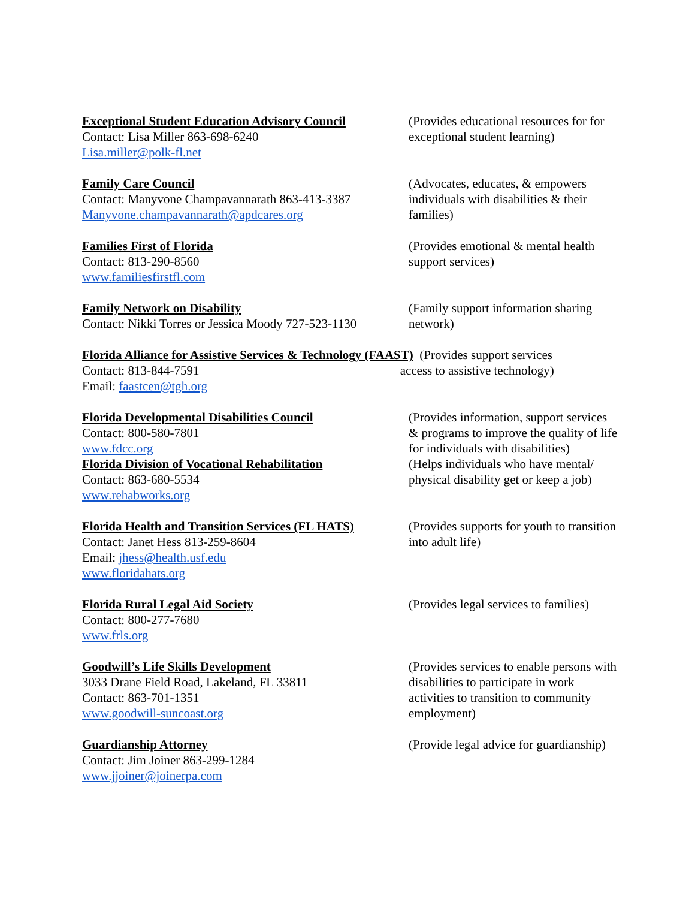Exceptional Student Education Advisory Council
Contact: Lisa Miller 863-698-6240
Lisa.miller@polk-fl.net
(Provides educational resources for for exceptional student learning)
Family Care Council
Contact: Manyvone Champavannarath 863-413-3387
Manyvone.champavannarath@apdcares.org
(Advocates, educates, & empowers individuals with disabilities & their families)
Families First of Florida
Contact: 813-290-8560
www.familiesfirstfl.com
(Provides emotional & mental health support services)
Family Network on Disability
Contact: Nikki Torres or Jessica Moody 727-523-1130
(Family support information sharing network)
Florida Alliance for Assistive Services & Technology (FAAST) (Provides support services
Contact: 813-844-7591 access to assistive technology)
Email: faastcen@tgh.org
Florida Developmental Disabilities Council
Contact: 800-580-7801
www.fdcc.org
(Provides information, support services & programs to improve the quality of life for individuals with disabilities)
Florida Division of Vocational Rehabilitation
Contact: 863-680-5534
www.rehabworks.org
(Helps individuals who have mental/ physical disability get or keep a job)
Florida Health and Transition Services (FL HATS)
Contact: Janet Hess 813-259-8604
Email: jhess@health.usf.edu
www.floridahats.org
(Provides supports for youth to transition into adult life)
Florida Rural Legal Aid Society
Contact: 800-277-7680
www.frls.org
(Provides legal services to families)
Goodwill’s Life Skills Development
3033 Drane Field Road, Lakeland, FL 33811
Contact: 863-701-1351
www.goodwill-suncoast.org
(Provides services to enable persons with disabilities to participate in work activities to transition to community employment)
Guardianship Attorney
Contact: Jim Joiner 863-299-1284
www.jjoiner@joinerpa.com
(Provide legal advice for guardianship)